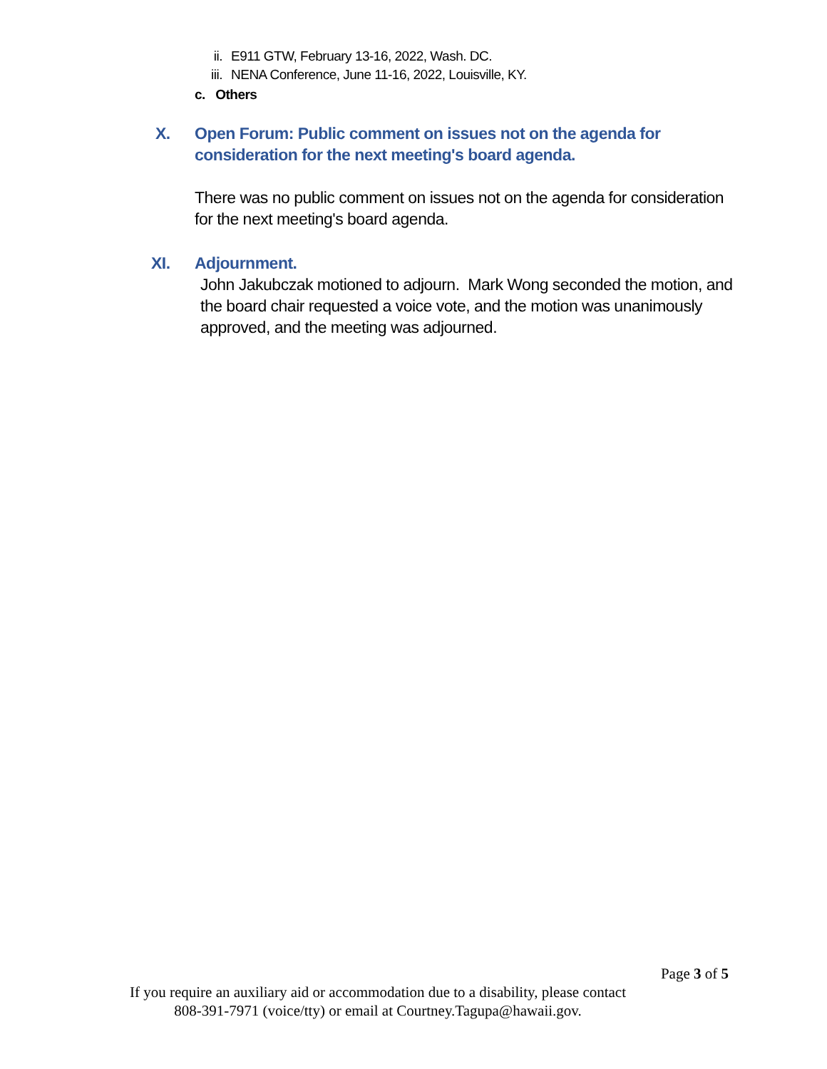ii. E911 GTW, February 13-16, 2022, Wash. DC.
iii. NENA Conference, June 11-16, 2022, Louisville, KY.
c. Others
X. Open Forum: Public comment on issues not on the agenda for
consideration for the next meeting's board agenda.
There was no public comment on issues not on the agenda for consideration
for the next meeting's board agenda.
XI. Adjournment.
John Jakubczak motioned to adjourn. Mark Wong seconded the motion, and
the board chair requested a voice vote, and the motion was unanimously
approved, and the meeting was adjourned.
Page 3 of 5
If you require an auxiliary aid or accommodation due to a disability, please contact
808-391-7971 (voice/tty) or email at Courtney.Tagupa@hawaii.gov.